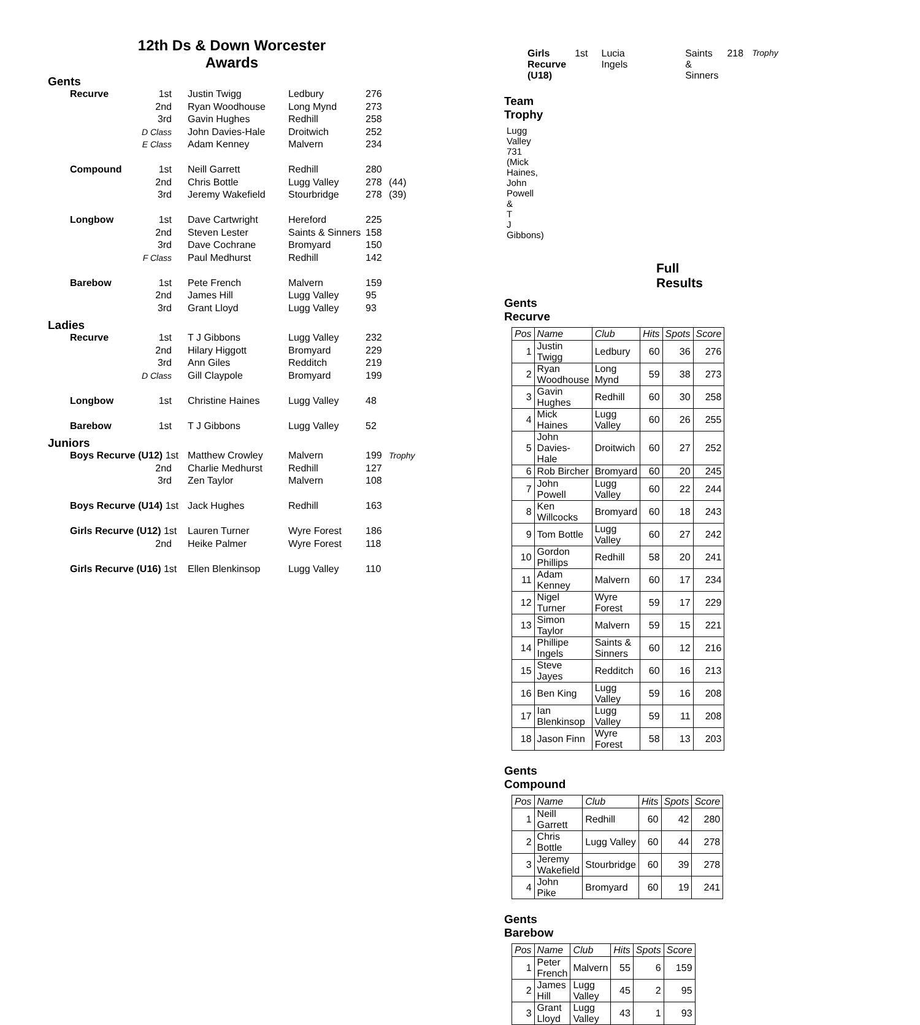12th Ds & Down Worcester
Awards
Gents
| Recurve | 1st | Justin Twigg | Ledbury | 276 | |
| | 2nd | Ryan Woodhouse | Long Mynd | 273 | |
| | 3rd | Gavin Hughes | Redhill | 258 | |
| | D Class | John Davies-Hale | Droitwich | 252 | |
| | E Class | Adam Kenney | Malvern | 234 | |
| Compound | 1st | Neill Garrett | Redhill | 280 | |
| | 2nd | Chris Bottle | Lugg Valley | 278 | (44) |
| | 3rd | Jeremy Wakefield | Stourbridge | 278 | (39) |
| Longbow | 1st | Dave Cartwright | Hereford | 225 | |
| | 2nd | Steven Lester | Saints & Sinners | 158 | |
| | 3rd | Dave Cochrane | Bromyard | 150 | |
| | F Class | Paul Medhurst | Redhill | 142 | |
| Barebow | 1st | Pete French | Malvern | 159 | |
| | 2nd | James Hill | Lugg Valley | 95 | |
| | 3rd | Grant Lloyd | Lugg Valley | 93 | |
Ladies
| Recurve | 1st | T J Gibbons | Lugg Valley | 232 | |
| | 2nd | Hilary Higgott | Bromyard | 229 | |
| | 3rd | Ann Giles | Redditch | 219 | |
| | D Class | Gill Claypole | Bromyard | 199 | |
| Longbow | 1st | Christine Haines | Lugg Valley | 48 | |
| Barebow | 1st | T J Gibbons | Lugg Valley | 52 | |
Juniors
| Boys Recurve (U12) 1st | | Matthew Crowley | Malvern | 199 | Trophy |
| | 2nd | Charlie Medhurst | Redhill | 127 | |
| | 3rd | Zen Taylor | Malvern | 108 | |
| Boys Recurve (U14) 1st | | Jack Hughes | Redhill | 163 | |
| Girls Recurve (U12) 1st | | Lauren Turner | Wyre Forest | 186 | |
| | 2nd | Heike Palmer | Wyre Forest | 118 | |
| Girls Recurve (U16) 1st | | Ellen Blenkinsop | Lugg Valley | 110 | |
Girls Recurve (U18) 1st Lucia Ingels Saints & Sinners 218 Trophy
Team Trophy
Lugg Valley 731 (Mick Haines, John Powell & T J Gibbons)
Full Results
Gents Recurve
| Pos | Name | Club | Hits | Spots | Score |
| --- | --- | --- | --- | --- | --- |
| 1 | Justin Twigg | Ledbury | 60 | 36 | 276 |
| 2 | Ryan Woodhouse | Long Mynd | 59 | 38 | 273 |
| 3 | Gavin Hughes | Redhill | 60 | 30 | 258 |
| 4 | Mick Haines | Lugg Valley | 60 | 26 | 255 |
| 5 | John Davies-Hale | Droitwich | 60 | 27 | 252 |
| 6 | Rob Bircher | Bromyard | 60 | 20 | 245 |
| 7 | John Powell | Lugg Valley | 60 | 22 | 244 |
| 8 | Ken Willcocks | Bromyard | 60 | 18 | 243 |
| 9 | Tom Bottle | Lugg Valley | 60 | 27 | 242 |
| 10 | Gordon Phillips | Redhill | 58 | 20 | 241 |
| 11 | Adam Kenney | Malvern | 60 | 17 | 234 |
| 12 | Nigel Turner | Wyre Forest | 59 | 17 | 229 |
| 13 | Simon Taylor | Malvern | 59 | 15 | 221 |
| 14 | Phillipe Ingels | Saints & Sinners | 60 | 12 | 216 |
| 15 | Steve Jayes | Redditch | 60 | 16 | 213 |
| 16 | Ben King | Lugg Valley | 59 | 16 | 208 |
| 17 | Ian Blenkinsop | Lugg Valley | 59 | 11 | 208 |
| 18 | Jason Finn | Wyre Forest | 58 | 13 | 203 |
Gents Compound
| Pos | Name | Club | Hits | Spots | Score |
| --- | --- | --- | --- | --- | --- |
| 1 | Neill Garrett | Redhill | 60 | 42 | 280 |
| 2 | Chris Bottle | Lugg Valley | 60 | 44 | 278 |
| 3 | Jeremy Wakefield | Stourbridge | 60 | 39 | 278 |
| 4 | John Pike | Bromyard | 60 | 19 | 241 |
Gents Barebow
| Pos | Name | Club | Hits | Spots | Score |
| --- | --- | --- | --- | --- | --- |
| 1 | Peter French | Malvern | 55 | 6 | 159 |
| 2 | James Hill | Lugg Valley | 45 | 2 | 95 |
| 3 | Grant Lloyd | Lugg Valley | 43 | 1 | 93 |